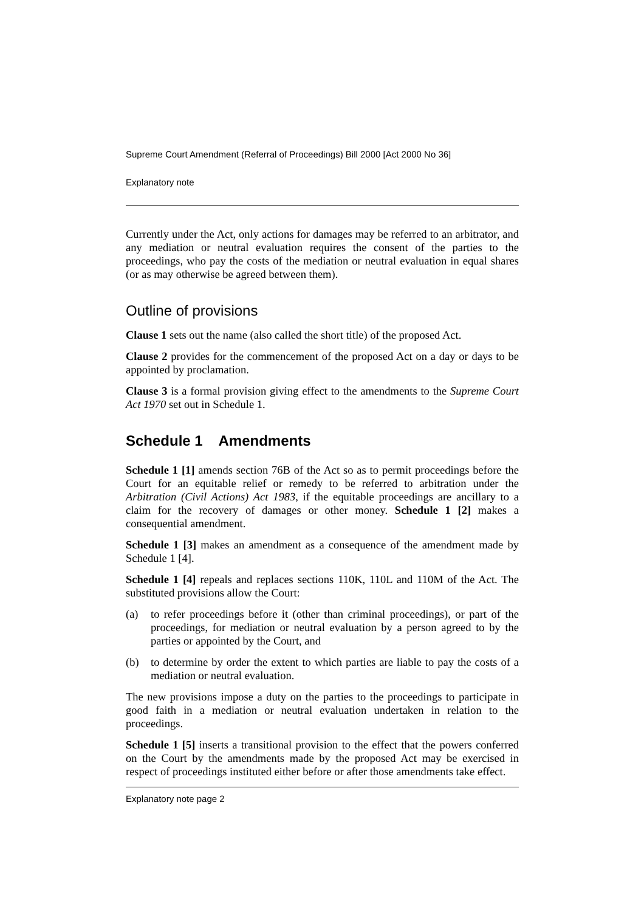Supreme Court Amendment (Referral of Proceedings) Bill 2000 [Act 2000 No 36]
Explanatory note
Currently under the Act, only actions for damages may be referred to an arbitrator, and any mediation or neutral evaluation requires the consent of the parties to the proceedings, who pay the costs of the mediation or neutral evaluation in equal shares (or as may otherwise be agreed between them).
Outline of provisions
Clause 1 sets out the name (also called the short title) of the proposed Act.
Clause 2 provides for the commencement of the proposed Act on a day or days to be appointed by proclamation.
Clause 3 is a formal provision giving effect to the amendments to the Supreme Court Act 1970 set out in Schedule 1.
Schedule 1 Amendments
Schedule 1 [1] amends section 76B of the Act so as to permit proceedings before the Court for an equitable relief or remedy to be referred to arbitration under the Arbitration (Civil Actions) Act 1983, if the equitable proceedings are ancillary to a claim for the recovery of damages or other money. Schedule 1 [2] makes a consequential amendment.
Schedule 1 [3] makes an amendment as a consequence of the amendment made by Schedule 1 [4].
Schedule 1 [4] repeals and replaces sections 110K, 110L and 110M of the Act. The substituted provisions allow the Court:
(a) to refer proceedings before it (other than criminal proceedings), or part of the proceedings, for mediation or neutral evaluation by a person agreed to by the parties or appointed by the Court, and
(b) to determine by order the extent to which parties are liable to pay the costs of a mediation or neutral evaluation.
The new provisions impose a duty on the parties to the proceedings to participate in good faith in a mediation or neutral evaluation undertaken in relation to the proceedings.
Schedule 1 [5] inserts a transitional provision to the effect that the powers conferred on the Court by the amendments made by the proposed Act may be exercised in respect of proceedings instituted either before or after those amendments take effect.
Explanatory note page 2